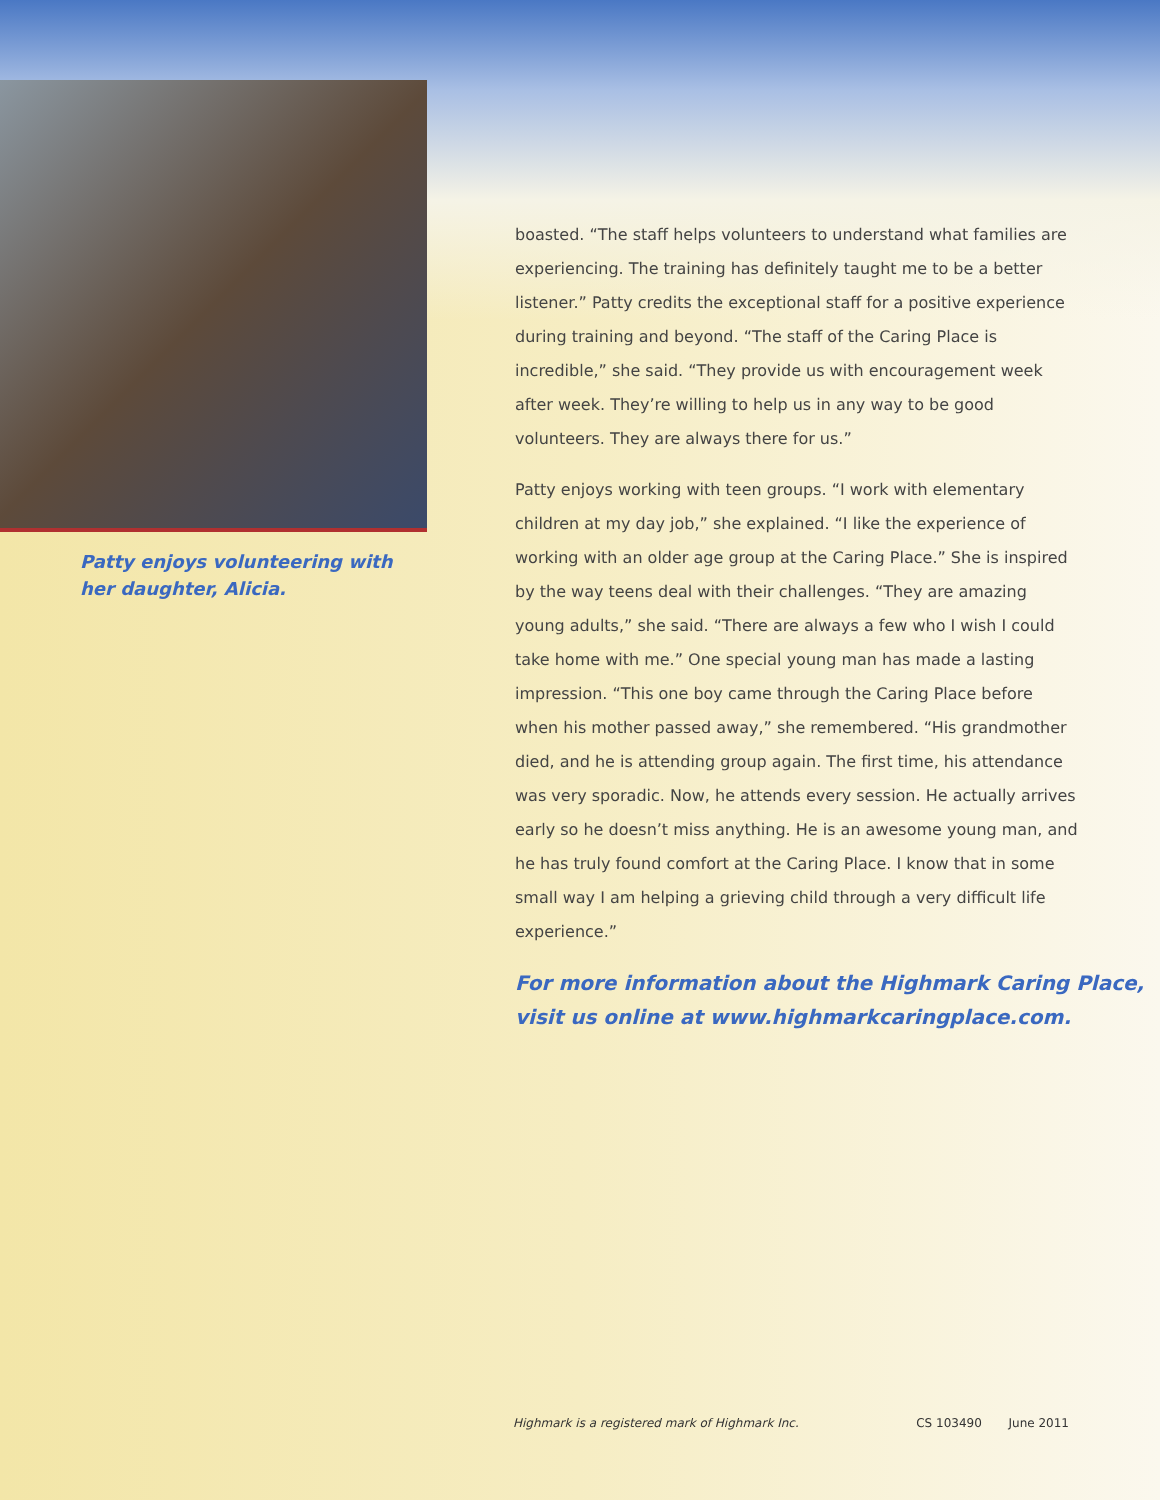Patty enjoys volunteering with her daughter, Alicia.
boasted. “The staff helps volunteers to understand what families are experiencing. The training has definitely taught me to be a better listener.” Patty credits the exceptional staff for a positive experience during training and beyond. “The staff of the Caring Place is incredible,” she said. “They provide us with encouragement week after week. They’re willing to help us in any way to be good volunteers. They are always there for us.”
Patty enjoys working with teen groups. “I work with elementary children at my day job,” she explained. “I like the experience of working with an older age group at the Caring Place.” She is inspired by the way teens deal with their challenges. “They are amazing young adults,” she said. “There are always a few who I wish I could take home with me.” One special young man has made a lasting impression. “This one boy came through the Caring Place before when his mother passed away,” she remembered. “His grandmother died, and he is attending group again. The first time, his attendance was very sporadic. Now, he attends every session. He actually arrives early so he doesn’t miss anything. He is an awesome young man, and he has truly found comfort at the Caring Place. I know that in some small way I am helping a grieving child through a very difficult life experience.”
For more information about the Highmark Caring Place,
visit us online at www.highmarkcaringplace.com.
Highmark is a registered mark of Highmark Inc. CS 103490 June 2011